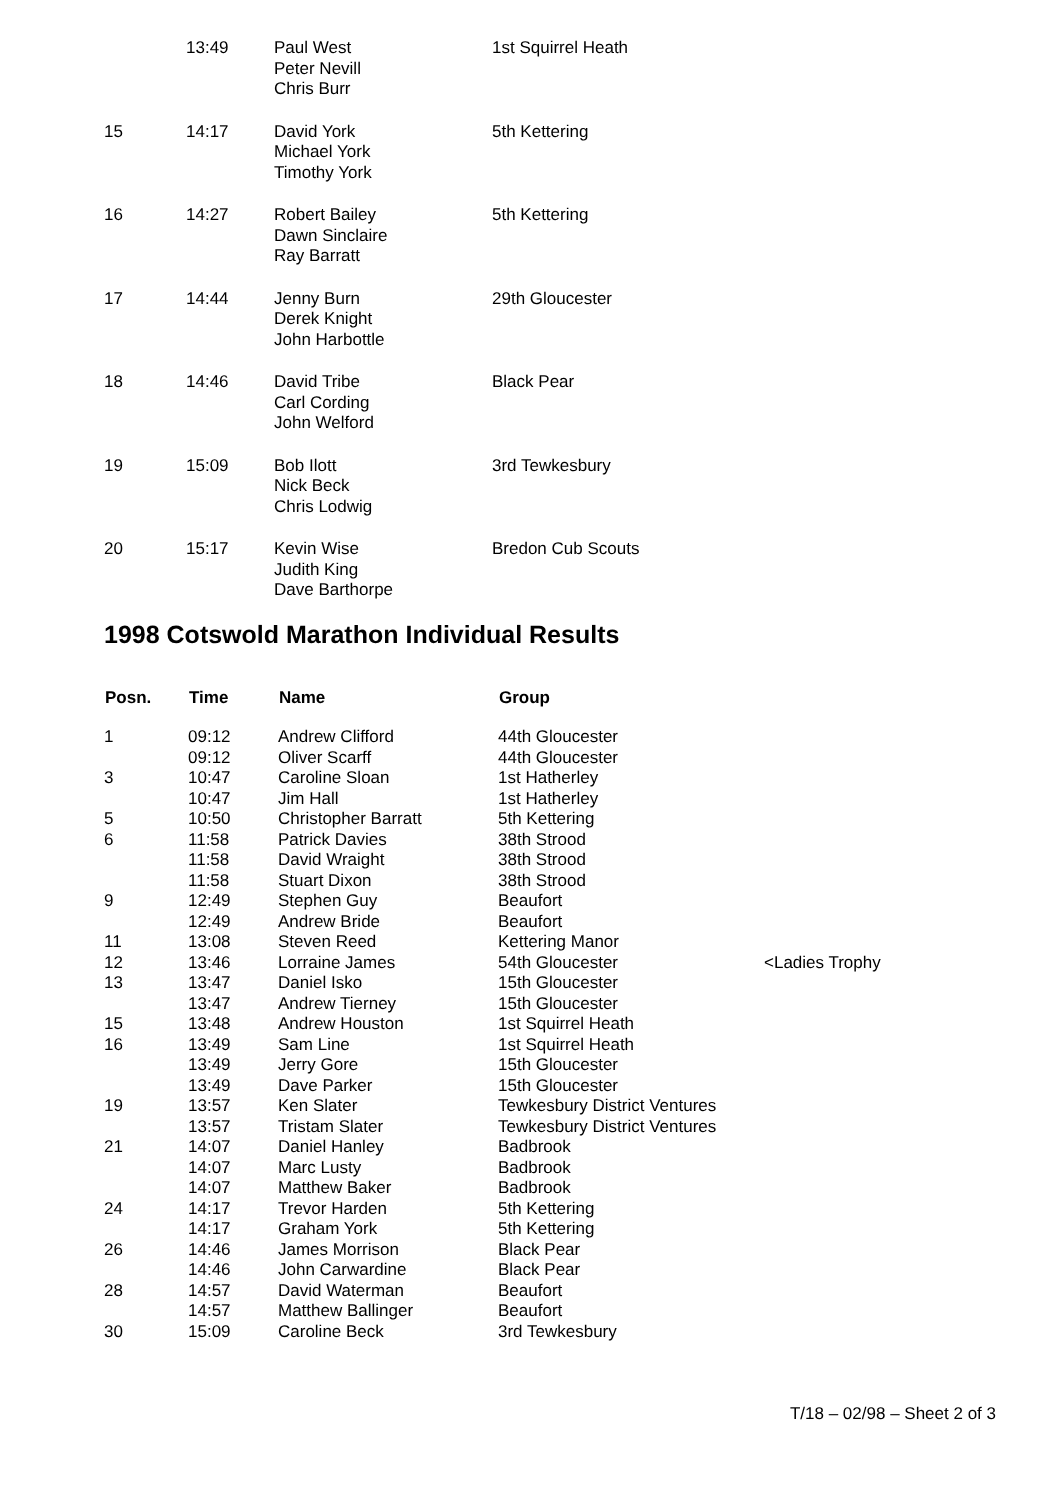| | 13:49 | Paul West Peter Nevill Chris Burr | 1st Squirrel Heath |
| 15 | 14:17 | David York Michael York Timothy York | 5th Kettering |
| 16 | 14:27 | Robert Bailey Dawn Sinclaire Ray Barratt | 5th Kettering |
| 17 | 14:44 | Jenny Burn Derek Knight John Harbottle | 29th Gloucester |
| 18 | 14:46 | David Tribe Carl Cording John Welford | Black Pear |
| 19 | 15:09 | Bob Ilott Nick Beck Chris Lodwig | 3rd Tewkesbury |
| 20 | 15:17 | Kevin Wise Judith King Dave Barthorpe | Bredon Cub Scouts |
1998 Cotswold Marathon Individual Results
| Posn. | Time | Name | Group | |
| --- | --- | --- | --- | --- |
| 1 | 09:12 | Andrew Clifford | 44th Gloucester | |
| | 09:12 | Oliver Scarff | 44th Gloucester | |
| 3 | 10:47 | Caroline Sloan | 1st Hatherley | |
| | 10:47 | Jim Hall | 1st Hatherley | |
| 5 | 10:50 | Christopher Barratt | 5th Kettering | |
| 6 | 11:58 | Patrick Davies | 38th Strood | |
| | 11:58 | David Wraight | 38th Strood | |
| | 11:58 | Stuart Dixon | 38th Strood | |
| 9 | 12:49 | Stephen Guy | Beaufort | |
| | 12:49 | Andrew Bride | Beaufort | |
| 11 | 13:08 | Steven Reed | Kettering Manor | |
| 12 | 13:46 | Lorraine James | 54th Gloucester | <Ladies Trophy |
| 13 | 13:47 | Daniel Isko | 15th Gloucester | |
| | 13:47 | Andrew Tierney | 15th Gloucester | |
| 15 | 13:48 | Andrew Houston | 1st Squirrel Heath | |
| 16 | 13:49 | Sam Line | 1st Squirrel Heath | |
| | 13:49 | Jerry Gore | 15th Gloucester | |
| | 13:49 | Dave Parker | 15th Gloucester | |
| 19 | 13:57 | Ken Slater | Tewkesbury District Ventures | |
| | 13:57 | Tristam Slater | Tewkesbury District Ventures | |
| 21 | 14:07 | Daniel Hanley | Badbrook | |
| | 14:07 | Marc Lusty | Badbrook | |
| | 14:07 | Matthew Baker | Badbrook | |
| 24 | 14:17 | Trevor Harden | 5th Kettering | |
| | 14:17 | Graham York | 5th Kettering | |
| 26 | 14:46 | James Morrison | Black Pear | |
| | 14:46 | John Carwardine | Black Pear | |
| 28 | 14:57 | David Waterman | Beaufort | |
| | 14:57 | Matthew Ballinger | Beaufort | |
| 30 | 15:09 | Caroline Beck | 3rd Tewkesbury | |
T/18 – 02/98 – Sheet 2 of 3